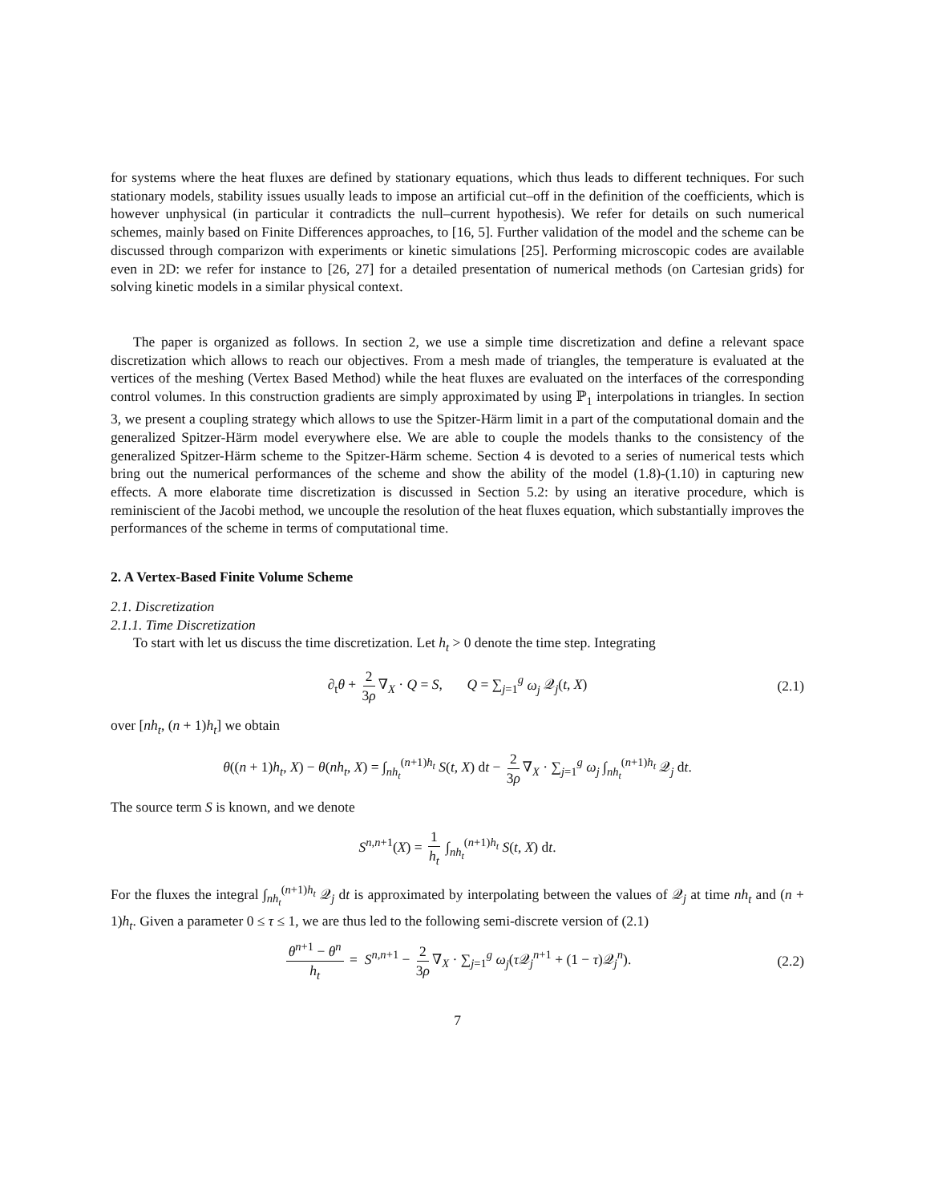for systems where the heat fluxes are defined by stationary equations, which thus leads to different techniques. For such stationary models, stability issues usually leads to impose an artificial cut–off in the definition of the coefficients, which is however unphysical (in particular it contradicts the null–current hypothesis). We refer for details on such numerical schemes, mainly based on Finite Differences approaches, to [16, 5]. Further validation of the model and the scheme can be discussed through comparizon with experiments or kinetic simulations [25]. Performing microscopic codes are available even in 2D: we refer for instance to [26, 27] for a detailed presentation of numerical methods (on Cartesian grids) for solving kinetic models in a similar physical context.
The paper is organized as follows. In section 2, we use a simple time discretization and define a relevant space discretization which allows to reach our objectives. From a mesh made of triangles, the temperature is evaluated at the vertices of the meshing (Vertex Based Method) while the heat fluxes are evaluated on the interfaces of the corresponding control volumes. In this construction gradients are simply approximated by using ℙ<sub>1</sub> interpolations in triangles. In section 3, we present a coupling strategy which allows to use the Spitzer-Härm limit in a part of the computational domain and the generalized Spitzer-Härm model everywhere else. We are able to couple the models thanks to the consistency of the generalized Spitzer-Härm scheme to the Spitzer-Härm scheme. Section 4 is devoted to a series of numerical tests which bring out the numerical performances of the scheme and show the ability of the model (1.8)-(1.10) in capturing new effects. A more elaborate time discretization is discussed in Section 5.2: by using an iterative procedure, which is reminiscient of the Jacobi method, we uncouple the resolution of the heat fluxes equation, which substantially improves the performances of the scheme in terms of computational time.
2. A Vertex-Based Finite Volume Scheme
2.1. Discretization
2.1.1. Time Discretization
To start with let us discuss the time discretization. Let h<sub>t</sub> > 0 denote the time step. Integrating
∂<sub>t</sub>θ + 2 3ρ ∇<sub>X</sub> · Q = S, Q = ∑<sub>j=1</sub><sup>g</sup> ω<sub>j</sub> 𝒬<sub>j</sub>(t, X) (2.1)
over [nh<sub>t</sub>, (n + 1)h<sub>t</sub>] we obtain
θ((n + 1)h<sub>t</sub>, X) − θ(nh<sub>t</sub>, X) = ∫<sub>nh<sub>t</sub></sub><sup>(n+1)h<sub>t</sub></sup> S(t, X) dt − 2 3ρ ∇<sub>X</sub> · ∑<sub>j=1</sub><sup>g</sup> ω<sub>j</sub> ∫<sub>nh<sub>t</sub></sub><sup>(n+1)h<sub>t</sub></sup> 𝒬<sub>j</sub> dt.
The source term S is known, and we denote
S<sup>n,n+1</sup>(X) = 1 h<sub>t</sub> ∫<sub>nh<sub>t</sub></sub><sup>(n+1)h<sub>t</sub></sup> S(t, X) dt.
For the fluxes the integral ∫<sub>nh<sub>t</sub></sub><sup>(n+1)h<sub>t</sub></sup> 𝒬<sub>j</sub> dt is approximated by interpolating between the values of 𝒬<sub>j</sub> at time nh<sub>t</sub> and (n + 1)h<sub>t</sub>. Given a parameter 0 ≤ τ ≤ 1, we are thus led to the following semi-discrete version of (2.1)
θ<sup>n+1</sup> − θ<sup>n</sup> h<sub>t</sub> = S<sup>n,n+1</sup> − 2 3ρ ∇<sub>X</sub> · ∑<sub>j=1</sub><sup>g</sup> ω<sub>j</sub>(τ 𝒬<sub>j</sub><sup>n+1</sup> + (1 − τ)𝒬<sub>j</sub><sup>n</sup>). (2.2)
7